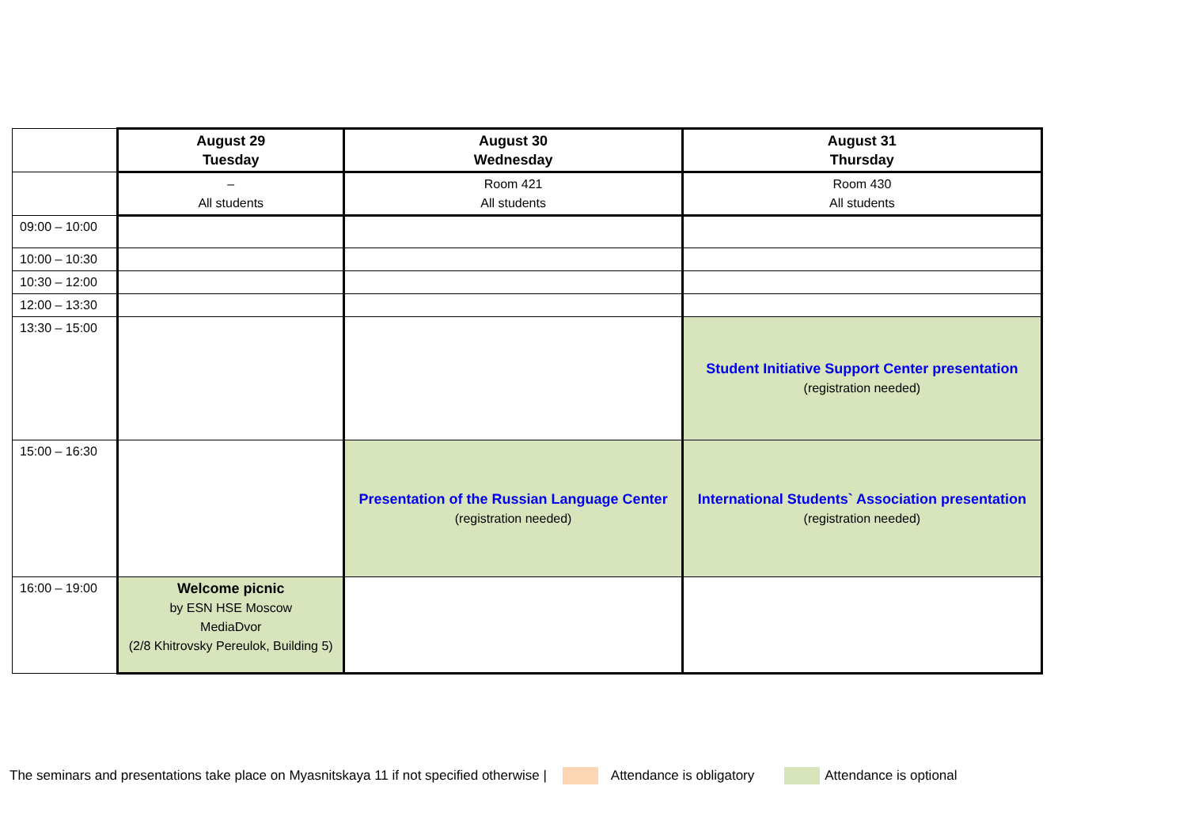| | August 29 Tuesday | August 30 Wednesday | August 31 Thursday |
| | – All students | Room 421 All students | Room 430 All students |
| 09:00 – 10:00 | | | |
| 10:00 – 10:30 | | | |
| 10:30 – 12:00 | | | |
| 12:00 – 13:30 | | | |
| 13:30 – 15:00 | | | Student Initiative Support Center presentation (registration needed) |
| 15:00 – 16:30 | | Presentation of the Russian Language Center (registration needed) | International Students` Association presentation (registration needed) |
| 16:00 – 19:00 | Welcome picnic by ESN HSE Moscow MediaDvor (2/8 Khitrovsky Pereulok, Building 5) | | |
The seminars and presentations take place on Myasnitskaya 11 if not specified otherwise | Attendance is obligatory Attendance is optional